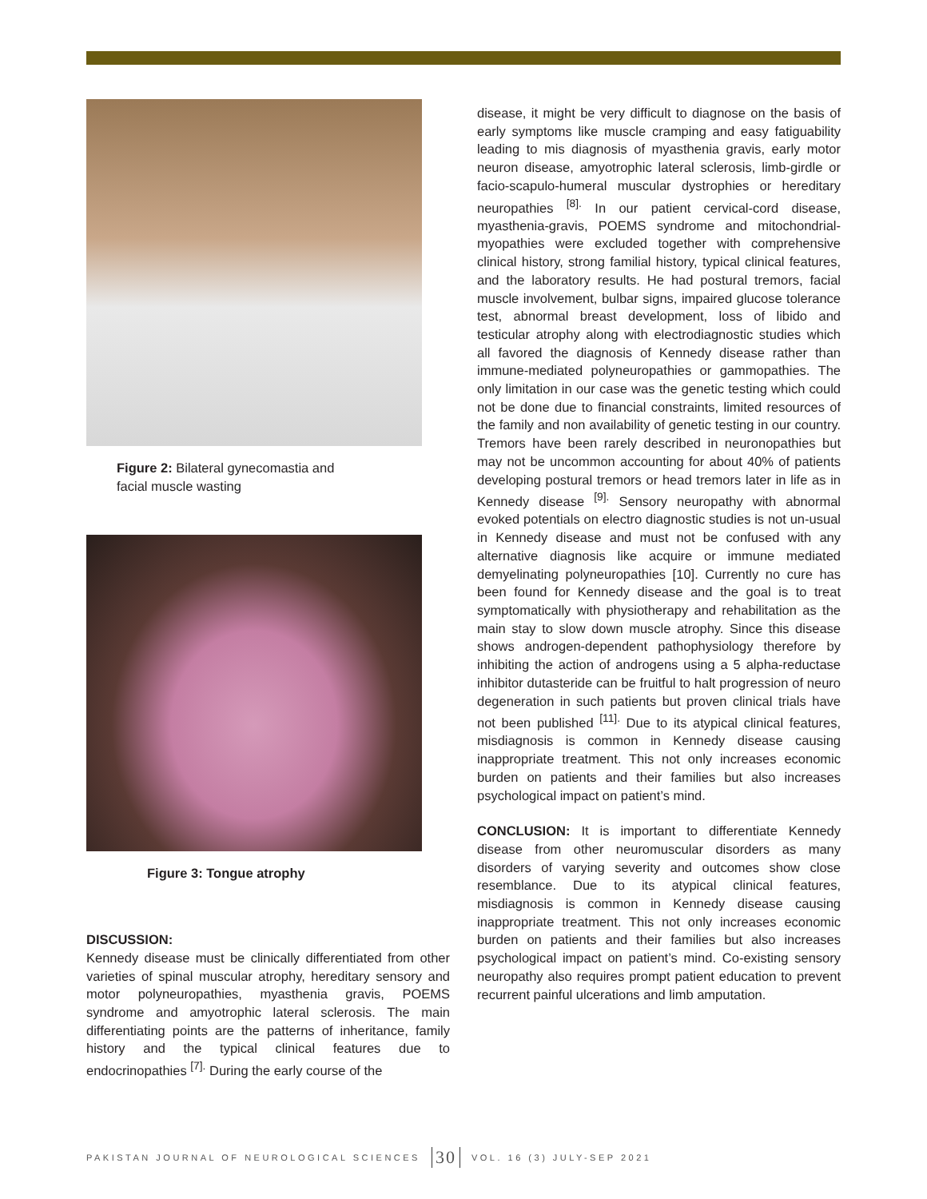Figure 2: Bilateral gynecomastia and
facial muscle wasting
Figure 3: Tongue atrophy
DISCUSSION:
Kennedy disease must be clinically differentiated from other varieties of spinal muscular atrophy, hereditary sensory and motor polyneuropathies, myasthenia gravis, POEMS syndrome and amyotrophic lateral sclerosis. The main differentiating points are the patterns of inheritance, family history and the typical clinical features due to endocrinopathies <sup>[7].</sup> During the early course of the
disease, it might be very difficult to diagnose on the basis of early symptoms like muscle cramping and easy fatiguability leading to mis diagnosis of myasthenia gravis, early motor neuron disease, amyotrophic lateral sclerosis, limb-girdle or facio-scapulo-humeral muscular dystrophies or hereditary neuropathies <sup>[8].</sup> In our patient cervical-cord disease, myasthenia-gravis, POEMS syndrome and mitochondrial-myopathies were excluded together with comprehensive clinical history, strong familial history, typical clinical features, and the laboratory results. He had postural tremors, facial muscle involvement, bulbar signs, impaired glucose tolerance test, abnormal breast development, loss of libido and testicular atrophy along with electrodiagnostic studies which all favored the diagnosis of Kennedy disease rather than immune-mediated polyneuropathies or gammopathies. The only limitation in our case was the genetic testing which could not be done due to financial constraints, limited resources of the family and non availability of genetic testing in our country. Tremors have been rarely described in neuronopathies but may not be uncommon accounting for about 40% of patients developing postural tremors or head tremors later in life as in Kennedy disease <sup>[9].</sup> Sensory neuropathy with abnormal evoked potentials on electro diagnostic studies is not un-usual in Kennedy disease and must not be confused with any alternative diagnosis like acquire or immune mediated demyelinating polyneuropathies [10]. Currently no cure has been found for Kennedy disease and the goal is to treat symptomatically with physiotherapy and rehabilitation as the main stay to slow down muscle atrophy. Since this disease shows androgen-dependent pathophysiology therefore by inhibiting the action of androgens using a 5 alpha-reductase inhibitor dutasteride can be fruitful to halt progression of neuro degeneration in such patients but proven clinical trials have not been published <sup>[11].</sup> Due to its atypical clinical features, misdiagnosis is common in Kennedy disease causing inappropriate treatment. This not only increases economic burden on patients and their families but also increases psychological impact on patient’s mind.
CONCLUSION: It is important to differentiate Kennedy disease from other neuromuscular disorders as many disorders of varying severity and outcomes show close resemblance. Due to its atypical clinical features, misdiagnosis is common in Kennedy disease causing inappropriate treatment. This not only increases economic burden on patients and their families but also increases psychological impact on patient’s mind. Co-existing sensory neuropathy also requires prompt patient education to prevent recurrent painful ulcerations and limb amputation.
PAKISTAN JOURNAL OF NEUROLOGICAL SCIENCES 30 VOL. 16 (3) JULY-SEP 2021